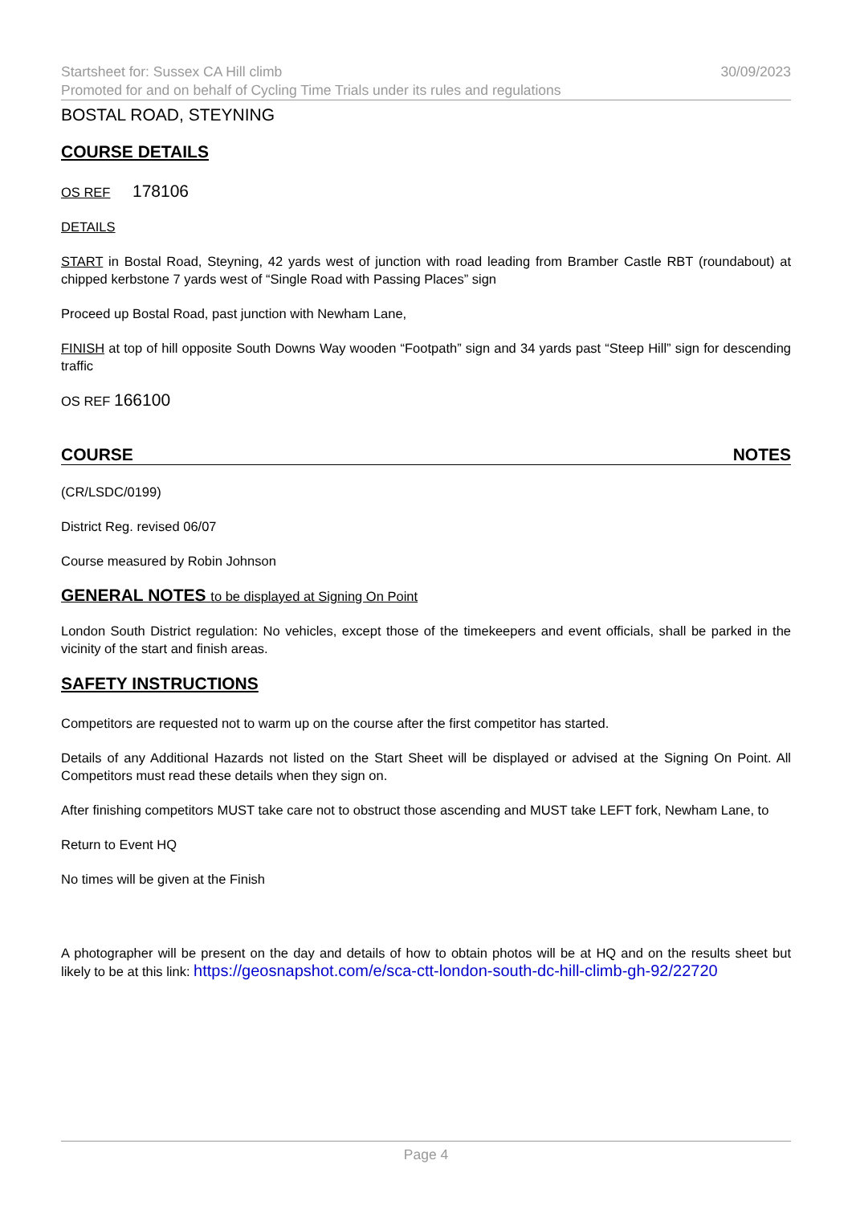Startsheet for: Sussex CA Hill climb 30/09/2023
Promoted for and on behalf of Cycling Time Trials under its rules and regulations
BOSTAL ROAD, STEYNING
COURSE DETAILS
OS REF 178106
DETAILS
START in Bostal Road, Steyning, 42 yards west of junction with road leading from Bramber Castle RBT (roundabout) at chipped kerbstone 7 yards west of “Single Road with Passing Places” sign
Proceed up Bostal Road, past junction with Newham Lane,
FINISH at top of hill opposite South Downs Way wooden “Footpath” sign and 34 yards past “Steep Hill” sign for descending traffic
OS REF 166100
COURSE NOTES
(CR/LSDC/0199)
District Reg. revised 06/07
Course measured by Robin Johnson
GENERAL NOTES to be displayed at Signing On Point
London South District regulation: No vehicles, except those of the timekeepers and event officials, shall be parked in the vicinity of the start and finish areas.
SAFETY INSTRUCTIONS
Competitors are requested not to warm up on the course after the first competitor has started.
Details of any Additional Hazards not listed on the Start Sheet will be displayed or advised at the Signing On Point. All Competitors must read these details when they sign on.
After finishing competitors MUST take care not to obstruct those ascending and MUST take LEFT fork, Newham Lane, to
Return to Event HQ
No times will be given at the Finish
A photographer will be present on the day and details of how to obtain photos will be at HQ and on the results sheet but likely to be at this link: https://geosnapshot.com/e/sca-ctt-london-south-dc-hill-climb-gh-92/22720
Page 4